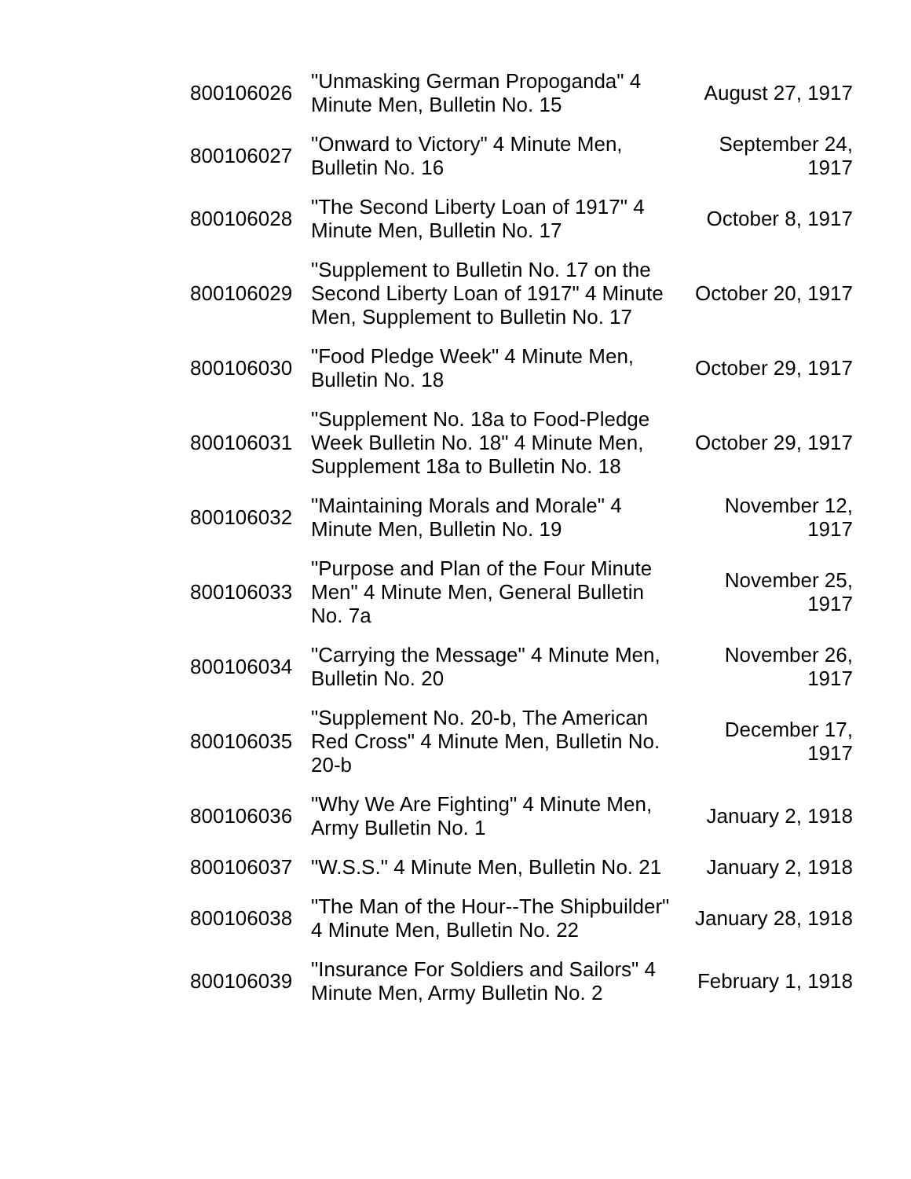| 800106026 | "Unmasking German Propoganda" 4 Minute Men, Bulletin No. 15 | August 27, 1917 |
| 800106027 | "Onward to Victory" 4 Minute Men, Bulletin No. 16 | September 24, 1917 |
| 800106028 | "The Second Liberty Loan of 1917" 4 Minute Men, Bulletin No. 17 | October 8, 1917 |
| 800106029 | "Supplement to Bulletin No. 17 on the Second Liberty Loan of 1917" 4 Minute Men, Supplement to Bulletin No. 17 | October 20, 1917 |
| 800106030 | "Food Pledge Week" 4 Minute Men, Bulletin No. 18 | October 29, 1917 |
| 800106031 | "Supplement No. 18a to Food-Pledge Week Bulletin No. 18" 4 Minute Men, Supplement 18a to Bulletin No. 18 | October 29, 1917 |
| 800106032 | "Maintaining Morals and Morale" 4 Minute Men, Bulletin No. 19 | November 12, 1917 |
| 800106033 | "Purpose and Plan of the Four Minute Men" 4 Minute Men, General Bulletin No. 7a | November 25, 1917 |
| 800106034 | "Carrying the Message" 4 Minute Men, Bulletin No. 20 | November 26, 1917 |
| 800106035 | "Supplement No. 20-b, The American Red Cross" 4 Minute Men, Bulletin No. 20-b | December 17, 1917 |
| 800106036 | "Why We Are Fighting" 4 Minute Men, Army Bulletin No. 1 | January 2, 1918 |
| 800106037 | "W.S.S." 4 Minute Men, Bulletin No. 21 | January 2, 1918 |
| 800106038 | "The Man of the Hour--The Shipbuilder" 4 Minute Men, Bulletin No. 22 | January 28, 1918 |
| 800106039 | "Insurance For Soldiers and Sailors" 4 Minute Men, Army Bulletin No. 2 | February 1, 1918 |